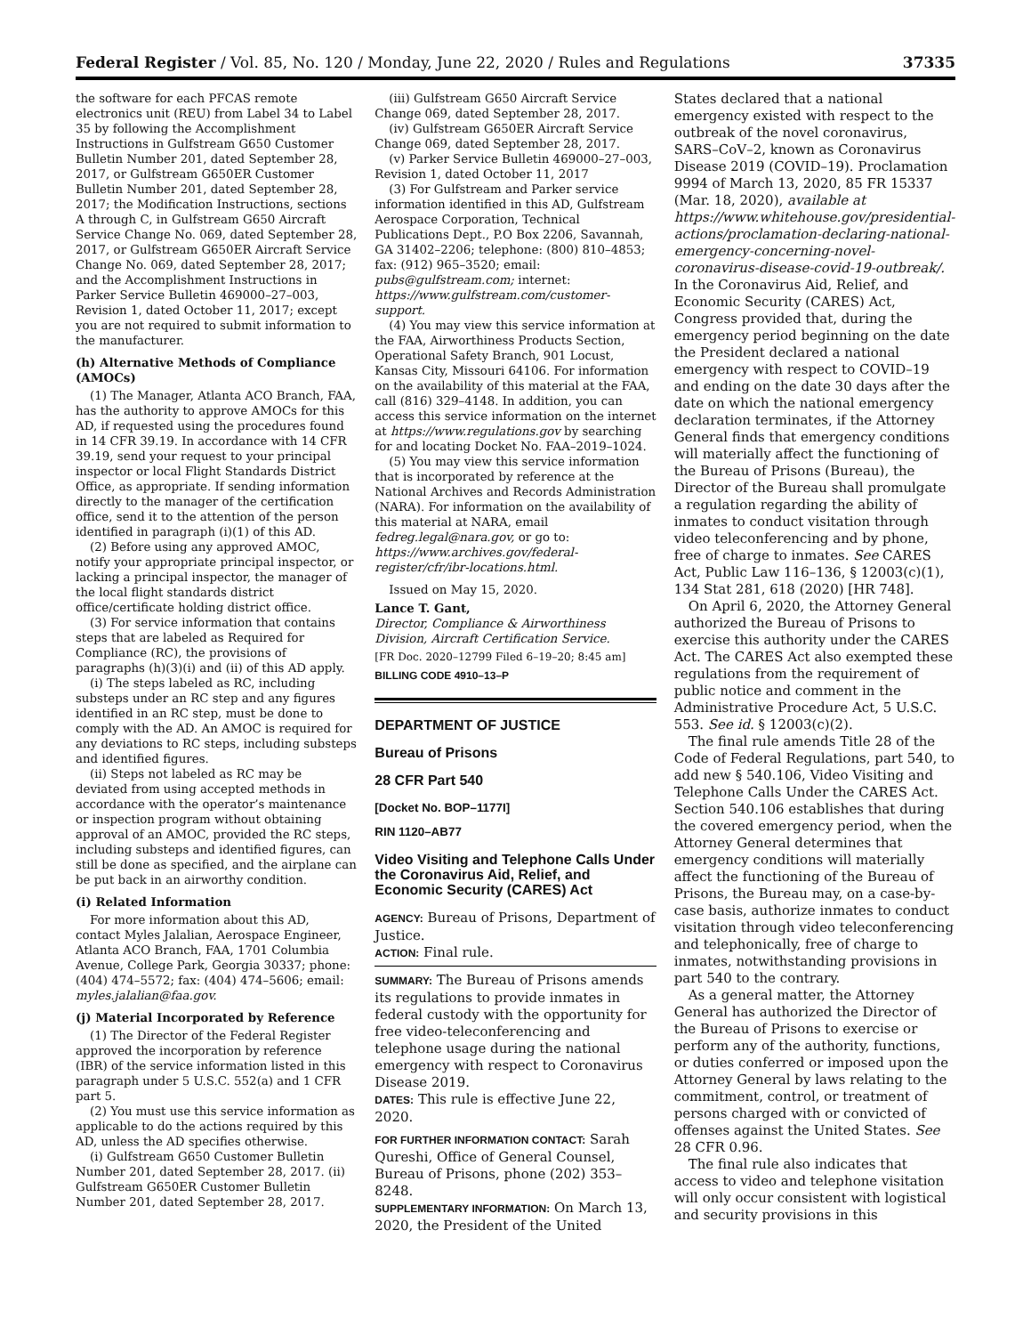Federal Register / Vol. 85, No. 120 / Monday, June 22, 2020 / Rules and Regulations 37335
the software for each PFCAS remote electronics unit (REU) from Label 34 to Label 35 by following the Accomplishment Instructions in Gulfstream G650 Customer Bulletin Number 201, dated September 28, 2017, or Gulfstream G650ER Customer Bulletin Number 201, dated September 28, 2017; the Modification Instructions, sections A through C, in Gulfstream G650 Aircraft Service Change No. 069, dated September 28, 2017, or Gulfstream G650ER Aircraft Service Change No. 069, dated September 28, 2017; and the Accomplishment Instructions in Parker Service Bulletin 469000–27–003, Revision 1, dated October 11, 2017; except you are not required to submit information to the manufacturer.
(h) Alternative Methods of Compliance (AMOCs)
(1) The Manager, Atlanta ACO Branch, FAA, has the authority to approve AMOCs for this AD, if requested using the procedures found in 14 CFR 39.19. In accordance with 14 CFR 39.19, send your request to your principal inspector or local Flight Standards District Office, as appropriate. If sending information directly to the manager of the certification office, send it to the attention of the person identified in paragraph (i)(1) of this AD.
(2) Before using any approved AMOC, notify your appropriate principal inspector, or lacking a principal inspector, the manager of the local flight standards district office/certificate holding district office.
(3) For service information that contains steps that are labeled as Required for Compliance (RC), the provisions of paragraphs (h)(3)(i) and (ii) of this AD apply.
(i) The steps labeled as RC, including substeps under an RC step and any figures identified in an RC step, must be done to comply with the AD. An AMOC is required for any deviations to RC steps, including substeps and identified figures.
(ii) Steps not labeled as RC may be deviated from using accepted methods in accordance with the operator’s maintenance or inspection program without obtaining approval of an AMOC, provided the RC steps, including substeps and identified figures, can still be done as specified, and the airplane can be put back in an airworthy condition.
(i) Related Information
For more information about this AD, contact Myles Jalalian, Aerospace Engineer, Atlanta ACO Branch, FAA, 1701 Columbia Avenue, College Park, Georgia 30337; phone: (404) 474–5572; fax: (404) 474–5606; email: myles.jalalian@faa.gov.
(j) Material Incorporated by Reference
(1) The Director of the Federal Register approved the incorporation by reference (IBR) of the service information listed in this paragraph under 5 U.S.C. 552(a) and 1 CFR part 5.
(2) You must use this service information as applicable to do the actions required by this AD, unless the AD specifies otherwise.
(i) Gulfstream G650 Customer Bulletin Number 201, dated September 28, 2017. (ii) Gulfstream G650ER Customer Bulletin Number 201, dated September 28, 2017.
(iii) Gulfstream G650 Aircraft Service Change 069, dated September 28, 2017.
(iv) Gulfstream G650ER Aircraft Service Change 069, dated September 28, 2017.
(v) Parker Service Bulletin 469000–27–003, Revision 1, dated October 11, 2017
(3) For Gulfstream and Parker service information identified in this AD, Gulfstream Aerospace Corporation, Technical Publications Dept., P.O Box 2206, Savannah, GA 31402–2206; telephone: (800) 810–4853; fax: (912) 965–3520; email: pubs@gulfstream.com; internet: https://www.gulfstream.com/customer-support.
(4) You may view this service information at the FAA, Airworthiness Products Section, Operational Safety Branch, 901 Locust, Kansas City, Missouri 64106. For information on the availability of this material at the FAA, call (816) 329–4148. In addition, you can access this service information on the internet at https://www.regulations.gov by searching for and locating Docket No. FAA–2019–1024.
(5) You may view this service information that is incorporated by reference at the National Archives and Records Administration (NARA). For information on the availability of this material at NARA, email fedreg.legal@nara.gov, or go to: https://www.archives.gov/federal-register/cfr/ibr-locations.html.
Issued on May 15, 2020.
Lance T. Gant,
Director, Compliance & Airworthiness Division, Aircraft Certification Service.
[FR Doc. 2020–12799 Filed 6–19–20; 8:45 am]
BILLING CODE 4910–13–P
DEPARTMENT OF JUSTICE
Bureau of Prisons
28 CFR Part 540
[Docket No. BOP–1177I]
RIN 1120–AB77
Video Visiting and Telephone Calls Under the Coronavirus Aid, Relief, and Economic Security (CARES) Act
AGENCY: Bureau of Prisons, Department of Justice.
ACTION: Final rule.
SUMMARY: The Bureau of Prisons amends its regulations to provide inmates in federal custody with the opportunity for free video-teleconferencing and telephone usage during the national emergency with respect to Coronavirus Disease 2019.
DATES: This rule is effective June 22, 2020.
FOR FURTHER INFORMATION CONTACT: Sarah Qureshi, Office of General Counsel, Bureau of Prisons, phone (202) 353–8248.
SUPPLEMENTARY INFORMATION: On March 13, 2020, the President of the United
States declared that a national emergency existed with respect to the outbreak of the novel coronavirus, SARS–CoV–2, known as Coronavirus Disease 2019 (COVID–19). Proclamation 9994 of March 13, 2020, 85 FR 15337 (Mar. 18, 2020), available at https://www.whitehouse.gov/presidential-actions/proclamation-declaring-national-emergency-concerning-novel-coronavirus-disease-covid-19-outbreak/. In the Coronavirus Aid, Relief, and Economic Security (CARES) Act, Congress provided that, during the emergency period beginning on the date the President declared a national emergency with respect to COVID–19 and ending on the date 30 days after the date on which the national emergency declaration terminates, if the Attorney General finds that emergency conditions will materially affect the functioning of the Bureau of Prisons (Bureau), the Director of the Bureau shall promulgate a regulation regarding the ability of inmates to conduct visitation through video teleconferencing and by phone, free of charge to inmates. See CARES Act, Public Law 116–136, § 12003(c)(1), 134 Stat 281, 618 (2020) [HR 748].
On April 6, 2020, the Attorney General authorized the Bureau of Prisons to exercise this authority under the CARES Act. The CARES Act also exempted these regulations from the requirement of public notice and comment in the Administrative Procedure Act, 5 U.S.C. 553. See id. § 12003(c)(2).
The final rule amends Title 28 of the Code of Federal Regulations, part 540, to add new § 540.106, Video Visiting and Telephone Calls Under the CARES Act. Section 540.106 establishes that during the covered emergency period, when the Attorney General determines that emergency conditions will materially affect the functioning of the Bureau of Prisons, the Bureau may, on a case-by-case basis, authorize inmates to conduct visitation through video teleconferencing and telephonically, free of charge to inmates, notwithstanding provisions in part 540 to the contrary.
As a general matter, the Attorney General has authorized the Director of the Bureau of Prisons to exercise or perform any of the authority, functions, or duties conferred or imposed upon the Attorney General by laws relating to the commitment, control, or treatment of persons charged with or convicted of offenses against the United States. See 28 CFR 0.96.
The final rule also indicates that access to video and telephone visitation will only occur consistent with logistical and security provisions in this